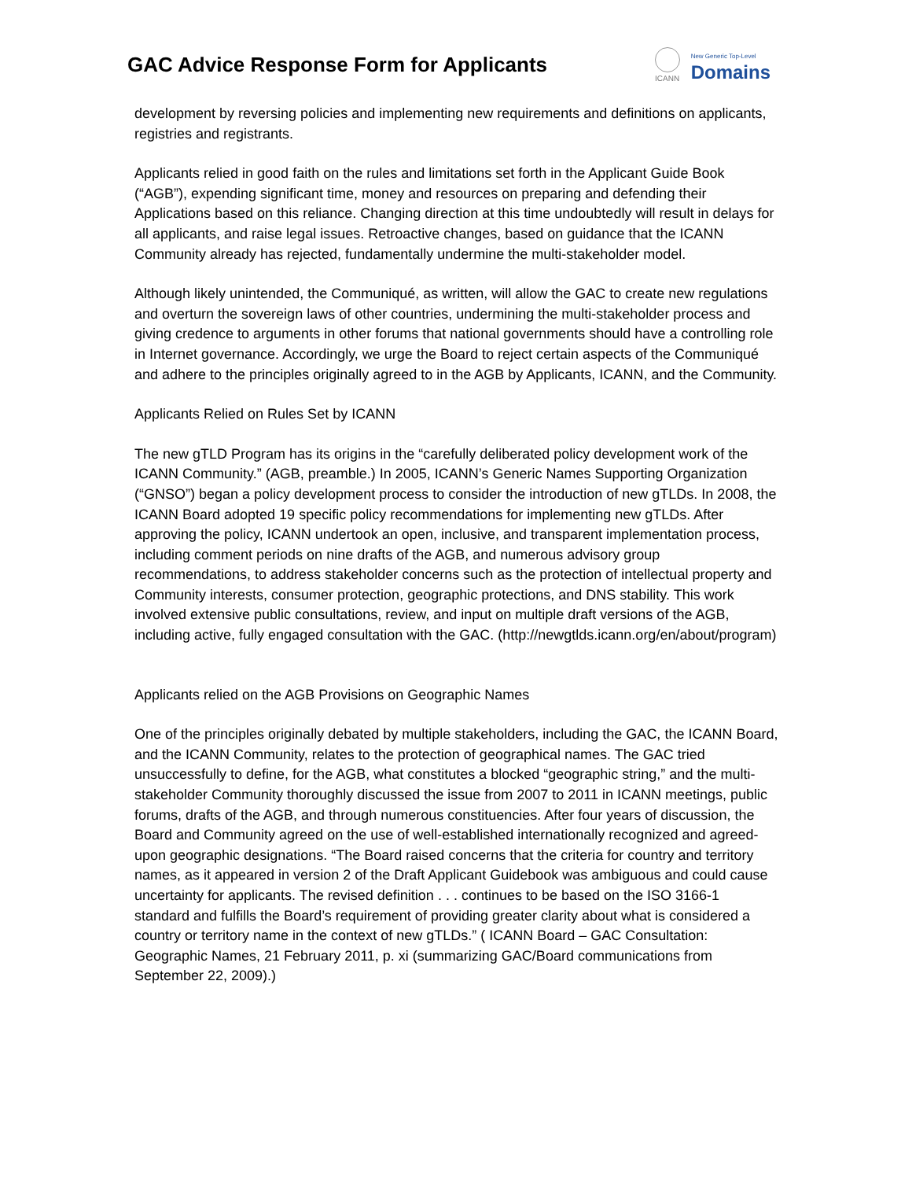GAC Advice Response Form for Applicants
ICANN
New Generic Top-Level
Domains
development by reversing policies and implementing new requirements and definitions on applicants, registries and registrants.
Applicants relied in good faith on the rules and limitations set forth in the Applicant Guide Book (“AGB”), expending significant time, money and resources on preparing and defending their Applications based on this reliance. Changing direction at this time undoubtedly will result in delays for all applicants, and raise legal issues. Retroactive changes, based on guidance that the ICANN Community already has rejected, fundamentally undermine the multi-stakeholder model.
Although likely unintended, the Communiqué, as written, will allow the GAC to create new regulations and overturn the sovereign laws of other countries, undermining the multi-stakeholder process and giving credence to arguments in other forums that national governments should have a controlling role in Internet governance. Accordingly, we urge the Board to reject certain aspects of the Communiqué and adhere to the principles originally agreed to in the AGB by Applicants, ICANN, and the Community.
Applicants Relied on Rules Set by ICANN
The new gTLD Program has its origins in the “carefully deliberated policy development work of the ICANN Community.” (AGB, preamble.) In 2005, ICANN’s Generic Names Supporting Organization (“GNSO”) began a policy development process to consider the introduction of new gTLDs. In 2008, the ICANN Board adopted 19 specific policy recommendations for implementing new gTLDs. After approving the policy, ICANN undertook an open, inclusive, and transparent implementation process, including comment periods on nine drafts of the AGB, and numerous advisory group recommendations, to address stakeholder concerns such as the protection of intellectual property and Community interests, consumer protection, geographic protections, and DNS stability. This work involved extensive public consultations, review, and input on multiple draft versions of the AGB, including active, fully engaged consultation with the GAC. (http://newgtlds.icann.org/en/about/program)
Applicants relied on the AGB Provisions on Geographic Names
One of the principles originally debated by multiple stakeholders, including the GAC, the ICANN Board, and the ICANN Community, relates to the protection of geographical names. The GAC tried unsuccessfully to define, for the AGB, what constitutes a blocked “geographic string,” and the multi-stakeholder Community thoroughly discussed the issue from 2007 to 2011 in ICANN meetings, public forums, drafts of the AGB, and through numerous constituencies. After four years of discussion, the Board and Community agreed on the use of well-established internationally recognized and agreed-upon geographic designations. “The Board raised concerns that the criteria for country and territory names, as it appeared in version 2 of the Draft Applicant Guidebook was ambiguous and could cause uncertainty for applicants. The revised definition . . . continues to be based on the ISO 3166-1 standard and fulfills the Board’s requirement of providing greater clarity about what is considered a country or territory name in the context of new gTLDs.” ( ICANN Board – GAC Consultation: Geographic Names, 21 February 2011, p. xi (summarizing GAC/Board communications from September 22, 2009).)